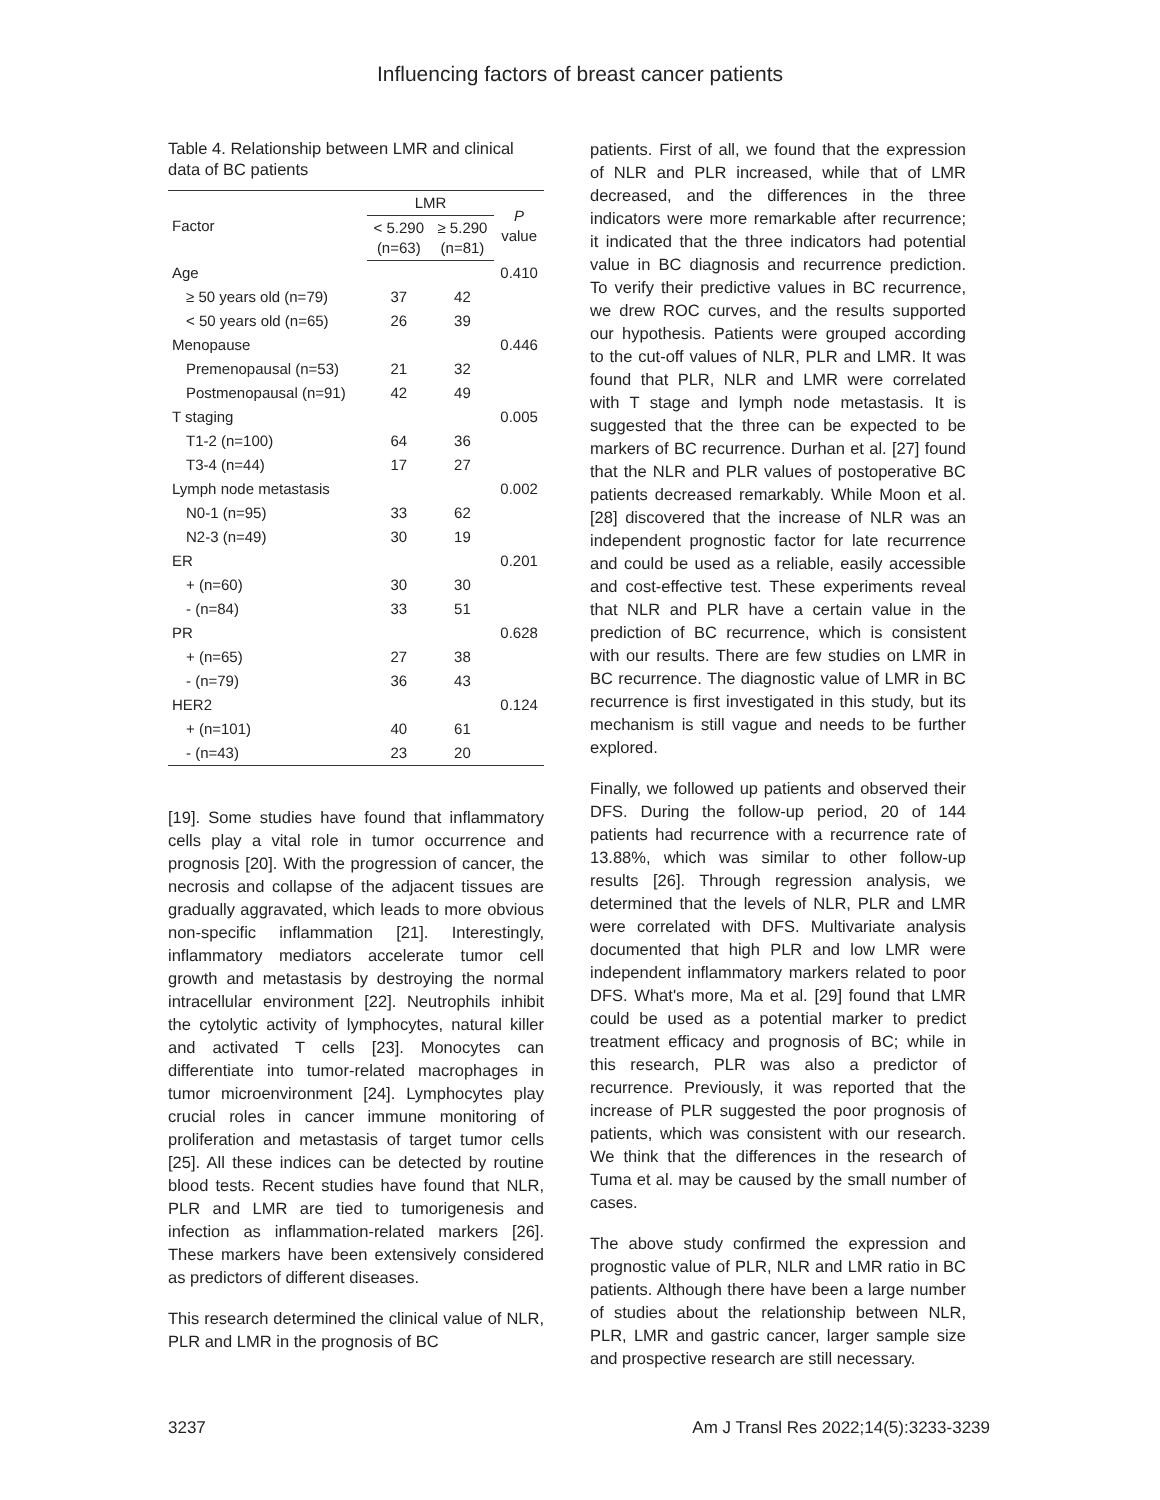Influencing factors of breast cancer patients
Table 4. Relationship between LMR and clinical data of BC patients
| Factor | LMR | | P value |
| --- | --- | --- | --- |
| | < 5.290 (n=63) | ≥ 5.290 (n=81) | |
| Age | | | 0.410 |
| ≥ 50 years old (n=79) | 37 | 42 | |
| < 50 years old (n=65) | 26 | 39 | |
| Menopause | | | 0.446 |
| Premenopausal (n=53) | 21 | 32 | |
| Postmenopausal (n=91) | 42 | 49 | |
| T staging | | | 0.005 |
| T1-2 (n=100) | 64 | 36 | |
| T3-4 (n=44) | 17 | 27 | |
| Lymph node metastasis | | | 0.002 |
| N0-1 (n=95) | 33 | 62 | |
| N2-3 (n=49) | 30 | 19 | |
| ER | | | 0.201 |
| + (n=60) | 30 | 30 | |
| - (n=84) | 33 | 51 | |
| PR | | | 0.628 |
| + (n=65) | 27 | 38 | |
| - (n=79) | 36 | 43 | |
| HER2 | | | 0.124 |
| + (n=101) | 40 | 61 | |
| - (n=43) | 23 | 20 | |
[19]. Some studies have found that inflammatory cells play a vital role in tumor occurrence and prognosis [20]. With the progression of cancer, the necrosis and collapse of the adjacent tissues are gradually aggravated, which leads to more obvious non-specific inflammation [21]. Interestingly, inflammatory mediators accelerate tumor cell growth and metastasis by destroying the normal intracellular environment [22]. Neutrophils inhibit the cytolytic activity of lymphocytes, natural killer and activated T cells [23]. Monocytes can differentiate into tumor-related macrophages in tumor microenvironment [24]. Lymphocytes play crucial roles in cancer immune monitoring of proliferation and metastasis of target tumor cells [25]. All these indices can be detected by routine blood tests. Recent studies have found that NLR, PLR and LMR are tied to tumorigenesis and infection as inflammation-related markers [26]. These markers have been extensively considered as predictors of different diseases.
This research determined the clinical value of NLR, PLR and LMR in the prognosis of BC
patients. First of all, we found that the expression of NLR and PLR increased, while that of LMR decreased, and the differences in the three indicators were more remarkable after recurrence; it indicated that the three indicators had potential value in BC diagnosis and recurrence prediction. To verify their predictive values in BC recurrence, we drew ROC curves, and the results supported our hypothesis. Patients were grouped according to the cut-off values of NLR, PLR and LMR. It was found that PLR, NLR and LMR were correlated with T stage and lymph node metastasis. It is suggested that the three can be expected to be markers of BC recurrence. Durhan et al. [27] found that the NLR and PLR values of postoperative BC patients decreased remarkably. While Moon et al. [28] discovered that the increase of NLR was an independent prognostic factor for late recurrence and could be used as a reliable, easily accessible and cost-effective test. These experiments reveal that NLR and PLR have a certain value in the prediction of BC recurrence, which is consistent with our results. There are few studies on LMR in BC recurrence. The diagnostic value of LMR in BC recurrence is first investigated in this study, but its mechanism is still vague and needs to be further explored.
Finally, we followed up patients and observed their DFS. During the follow-up period, 20 of 144 patients had recurrence with a recurrence rate of 13.88%, which was similar to other follow-up results [26]. Through regression analysis, we determined that the levels of NLR, PLR and LMR were correlated with DFS. Multivariate analysis documented that high PLR and low LMR were independent inflammatory markers related to poor DFS. What's more, Ma et al. [29] found that LMR could be used as a potential marker to predict treatment efficacy and prognosis of BC; while in this research, PLR was also a predictor of recurrence. Previously, it was reported that the increase of PLR suggested the poor prognosis of patients, which was consistent with our research. We think that the differences in the research of Tuma et al. may be caused by the small number of cases.
The above study confirmed the expression and prognostic value of PLR, NLR and LMR ratio in BC patients. Although there have been a large number of studies about the relationship between NLR, PLR, LMR and gastric cancer, larger sample size and prospective research are still necessary.
3237 Am J Transl Res 2022;14(5):3233-3239